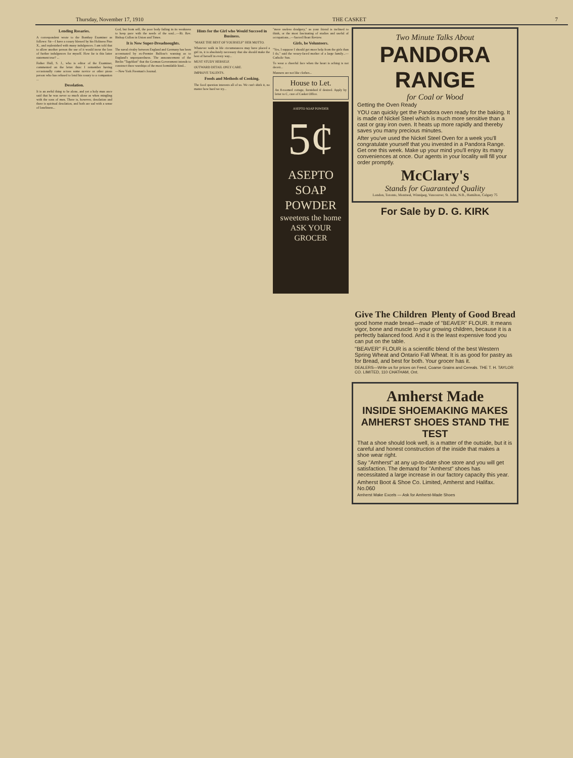Thursday, November 17, 1910 THE CASKET 7
Lending Rosaries.
A correspondent wrote to the Bombay Examiner as follows: Sir—I have a rosary blessed by his Holiness Pius X., and replenished with many indulgences. I am told that to allow another person the use of it would incur the loss of further indulgences for myself. How far is this latter statement true? ...
Father Hull, S. J., who is editor of the Examiner, commented on the letter thus: I remember having occasionally come across some novice or other pious person who has refused to lend his rosary to a companion ...
Desolation.
It is an awful thing to be alone, and yet a holy man once said that he was never so much alone as when mingling with the sons of men. There is, however, desolation and there is spiritual desolation, and both are sad with a sense of loneliness...
God, but from self, the poor body failing in its weakness to keep pace with the needs of the soul...—Rt. Rev. Bishop Cullon in Union and Times.
It is Now Super-Dreadnoughts.
The naval rivalry between England and Germany has been accentuated by ex-Premier Balfour's warning as to England's unpreparedness. The announcement of the Berlin "Tageblatt" that the German Government intends to construct three warships of the most formidable kind...
—New York Freeman's Journal.
Hints for the Girl who Would Succeed in Business.
"MAKE THE BEST OF YOURSELF" HER MOTTO.
Whatever walk in life circumstances may have placed a girl in, it is absolutely necessary that she should make the best of herself in every way...
MUST STUDY HERSELF.
OUTWARD DETAIL ONLY CARE.
IMPROVE TALENTS.
Foods and Methods of Cooking.
The food question interests all of us. We can't shirk it, no matter how hard we try...
"mere useless drudgery," as your friend is inclined to think, or the most fascinating of studies and useful of occupations...—Sacred Heart Review.
Girls, be Volunteers.
"Yes, I suppose I should get more help from the girls than I do," said the weary-faced mother of a large family...—Catholic Sun.
To wear a cheerful face when the heart is aching is not deceit...
Manners are not like clothes...
House to Let.
An 8-roomed cottage, furnished if desired. Apply by letter to C, care of Casket Office.
ASEPTO SOAP POWDER
5¢
ASEPTO SOAP POWDER
sweetens the home
ASK YOUR GROCER
Two Minute Talks About
PANDORA RANGE
for Coal or Wood
Getting the Oven Ready
YOU can quickly get the Pandora oven ready for the baking. It is made of Nickel Steel which is much more sensitive than a cast or gray iron oven. It heats up more rapidly and thereby saves you many precious minutes.
After you've used the Nickel Steel Oven for a week you'll congratulate yourself that you invested in a Pandora Range. Get one this week. Make up your mind you'll enjoy its many conveniences at once. Our agents in your locality will fill your order promptly.
McClary's
Stands for Guaranteed Quality
London, Toronto, Montreal, Winnipeg, Vancouver, St. John, N.B., Hamilton, Calgary 75
For Sale by D. G. KIRK
Give The Children Plenty of Good Bread
good home made bread—made of "BEAVER" FLOUR. It means vigor, bone and muscle to your growing children, because it is a perfectly balanced food. And it is the least expensive food you can put on the table.
"BEAVER" FLOUR is a scientific blend of the best Western Spring Wheat and Ontario Fall Wheat. It is as good for pastry as for Bread, and best for both. Your grocer has it.
DEALERS—Write us for prices on Feed, Coarse Grains and Cereals. THE T. H. TAYLOR CO. LIMITED, 110 CHATHAM, Ont.
Amherst Made
INSIDE SHOEMAKING MAKES AMHERST SHOES STAND THE TEST
That a shoe should look well, is a matter of the outside, but it is careful and honest construction of the inside that makes a shoe wear right.
Say "Amherst" at any up-to-date shoe store and you will get satisfaction. The demand for "Amherst" shoes has necessitated a large increase in our factory capacity this year.
Amherst Boot & Shoe Co. Limited, Amherst and Halifax. No.060
Amherst Make Excels — Ask for Amherst-Made Shoes